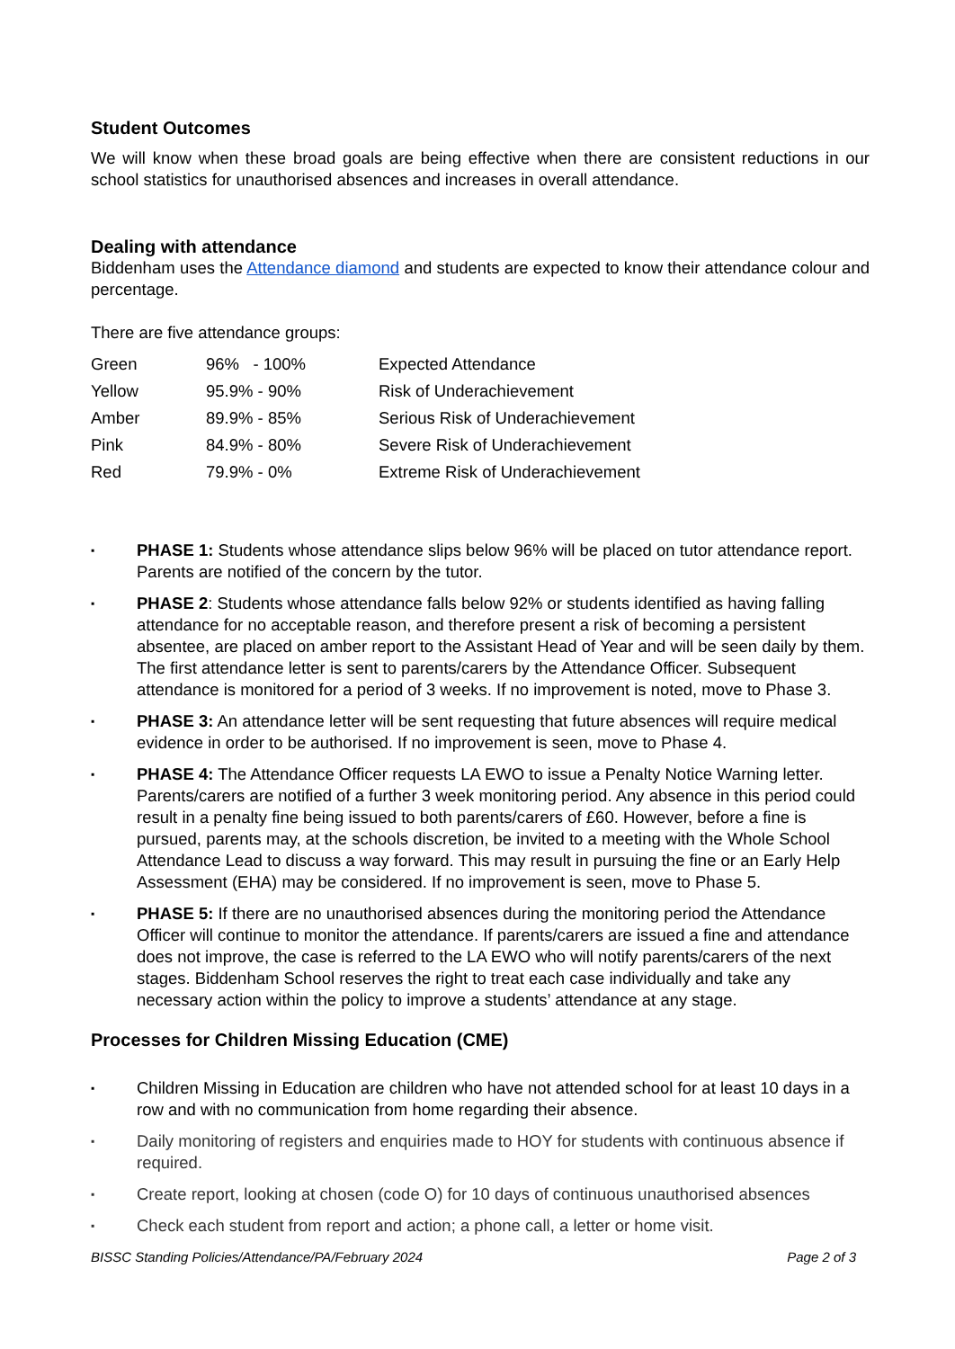Student Outcomes
We will know when these broad goals are being effective when there are consistent reductions in our school statistics for unauthorised absences and increases in overall attendance.
Dealing with attendance
Biddenham uses the Attendance diamond and students are expected to know their attendance colour and percentage.
There are five attendance groups:
| Green | 96% - 100% | Expected Attendance |
| Yellow | 95.9% - 90% | Risk of Underachievement |
| Amber | 89.9% - 85% | Serious Risk of Underachievement |
| Pink | 84.9% - 80% | Severe Risk of Underachievement |
| Red | 79.9% - 0% | Extreme Risk of Underachievement |
▪ PHASE 1: Students whose attendance slips below 96% will be placed on tutor attendance report. Parents are notified of the concern by the tutor.
▪ PHASE 2: Students whose attendance falls below 92% or students identified as having falling attendance for no acceptable reason, and therefore present a risk of becoming a persistent absentee, are placed on amber report to the Assistant Head of Year and will be seen daily by them. The first attendance letter is sent to parents/carers by the Attendance Officer. Subsequent attendance is monitored for a period of 3 weeks. If no improvement is noted, move to Phase 3.
▪ PHASE 3: An attendance letter will be sent requesting that future absences will require medical evidence in order to be authorised. If no improvement is seen, move to Phase 4.
▪ PHASE 4: The Attendance Officer requests LA EWO to issue a Penalty Notice Warning letter. Parents/carers are notified of a further 3 week monitoring period. Any absence in this period could result in a penalty fine being issued to both parents/carers of £60. However, before a fine is pursued, parents may, at the schools discretion, be invited to a meeting with the Whole School Attendance Lead to discuss a way forward. This may result in pursuing the fine or an Early Help Assessment (EHA) may be considered. If no improvement is seen, move to Phase 5.
▪ PHASE 5: If there are no unauthorised absences during the monitoring period the Attendance Officer will continue to monitor the attendance. If parents/carers are issued a fine and attendance does not improve, the case is referred to the LA EWO who will notify parents/carers of the next stages. Biddenham School reserves the right to treat each case individually and take any necessary action within the policy to improve a students’ attendance at any stage.
Processes for Children Missing Education (CME)
▪ Children Missing in Education are children who have not attended school for at least 10 days in a row and with no communication from home regarding their absence.
▪ Daily monitoring of registers and enquiries made to HOY for students with continuous absence if required.
▪ Create report, looking at chosen (code O) for 10 days of continuous unauthorised absences
▪ Check each student from report and action; a phone call, a letter or home visit.
BISSC Standing Policies/Attendance/PA/February 2024 Page 2 of 3